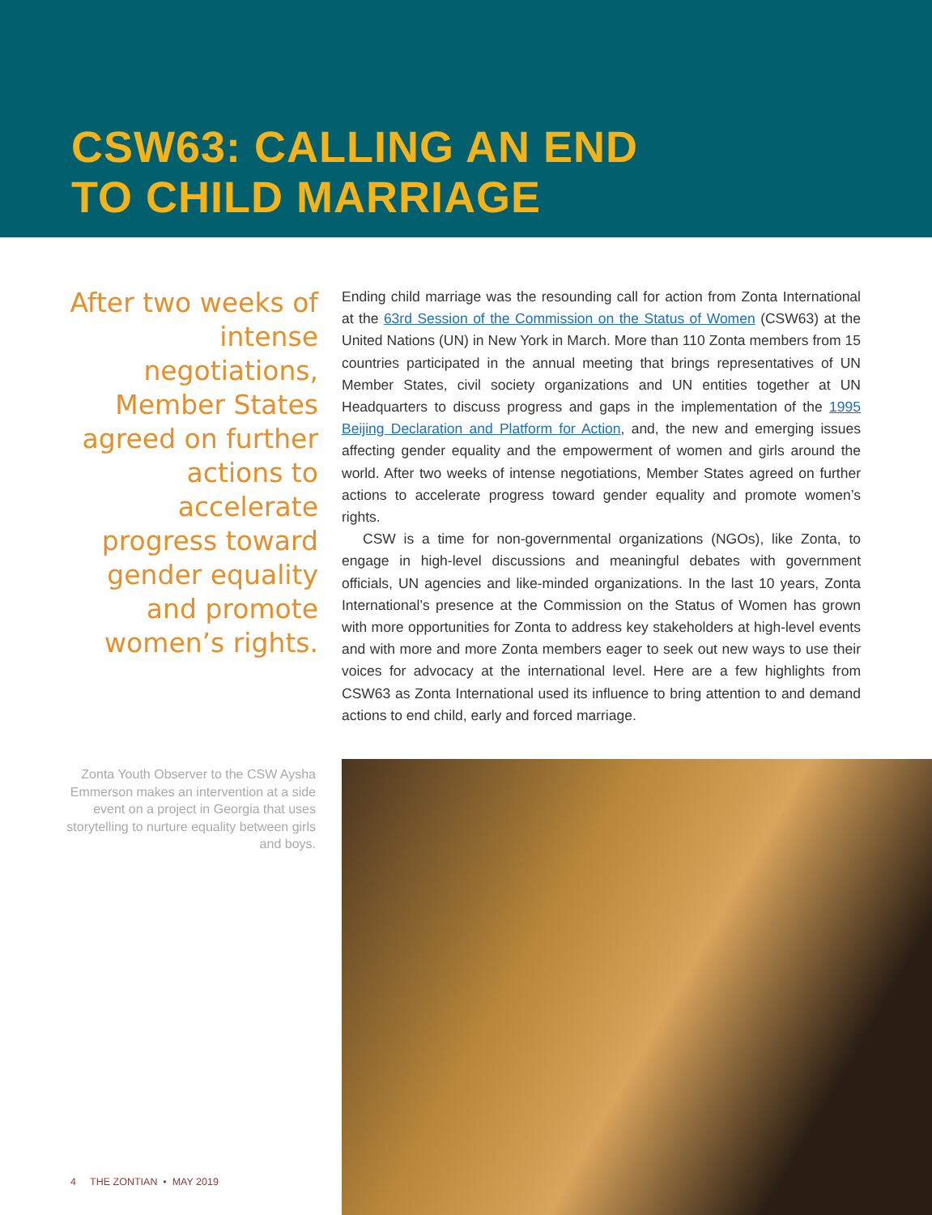CSW63: CALLING AN END
TO CHILD MARRIAGE
After two weeks of intense negotiations, Member States agreed on further actions to accelerate progress toward gender equality and promote women’s rights.
Ending child marriage was the resounding call for action from Zonta International at the 63rd Session of the Commission on the Status of Women (CSW63) at the United Nations (UN) in New York in March. More than 110 Zonta members from 15 countries participated in the annual meeting that brings representatives of UN Member States, civil society organizations and UN entities together at UN Headquarters to discuss progress and gaps in the implementation of the 1995 Beijing Declaration and Platform for Action, and, the new and emerging issues affecting gender equality and the empowerment of women and girls around the world. After two weeks of intense negotiations, Member States agreed on further actions to accelerate progress toward gender equality and promote women’s rights.
CSW is a time for non-governmental organizations (NGOs), like Zonta, to engage in high-level discussions and meaningful debates with government officials, UN agencies and like-minded organizations. In the last 10 years, Zonta International’s presence at the Commission on the Status of Women has grown with more opportunities for Zonta to address key stakeholders at high-level events and with more and more Zonta members eager to seek out new ways to use their voices for advocacy at the international level. Here are a few highlights from CSW63 as Zonta International used its influence to bring attention to and demand actions to end child, early and forced marriage.
Zonta Youth Observer to the CSW Aysha Emmerson makes an intervention at a side event on a project in Georgia that uses storytelling to nurture equality between girls and boys.
4 THE ZONTIAN • MAY 2019